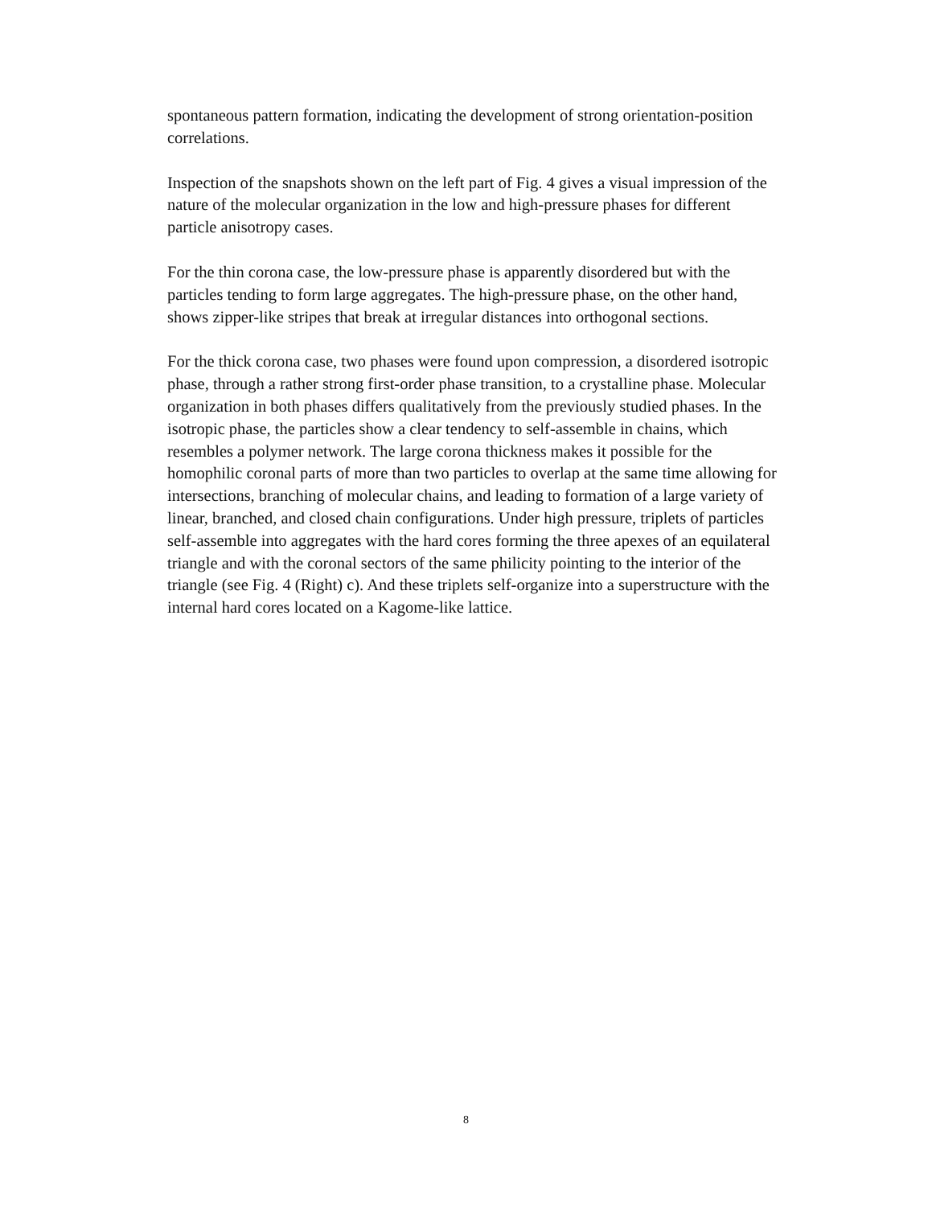spontaneous pattern formation, indicating the development of strong orientation-position correlations.
Inspection of the snapshots shown on the left part of Fig. 4 gives a visual impression of the nature of the molecular organization in the low and high-pressure phases for different particle anisotropy cases.
For the thin corona case, the low-pressure phase is apparently disordered but with the particles tending to form large aggregates. The high-pressure phase, on the other hand, shows zipper-like stripes that break at irregular distances into orthogonal sections.
For the thick corona case, two phases were found upon compression, a disordered isotropic phase, through a rather strong first-order phase transition, to a crystalline phase. Molecular organization in both phases differs qualitatively from the previously studied phases. In the isotropic phase, the particles show a clear tendency to self-assemble in chains, which resembles a polymer network. The large corona thickness makes it possible for the homophilic coronal parts of more than two particles to overlap at the same time allowing for intersections, branching of molecular chains, and leading to formation of a large variety of linear, branched, and closed chain configurations. Under high pressure, triplets of particles self-assemble into aggregates with the hard cores forming the three apexes of an equilateral triangle and with the coronal sectors of the same philicity pointing to the interior of the triangle (see Fig. 4 (Right) c). And these triplets self-organize into a superstructure with the internal hard cores located on a Kagome-like lattice.
8